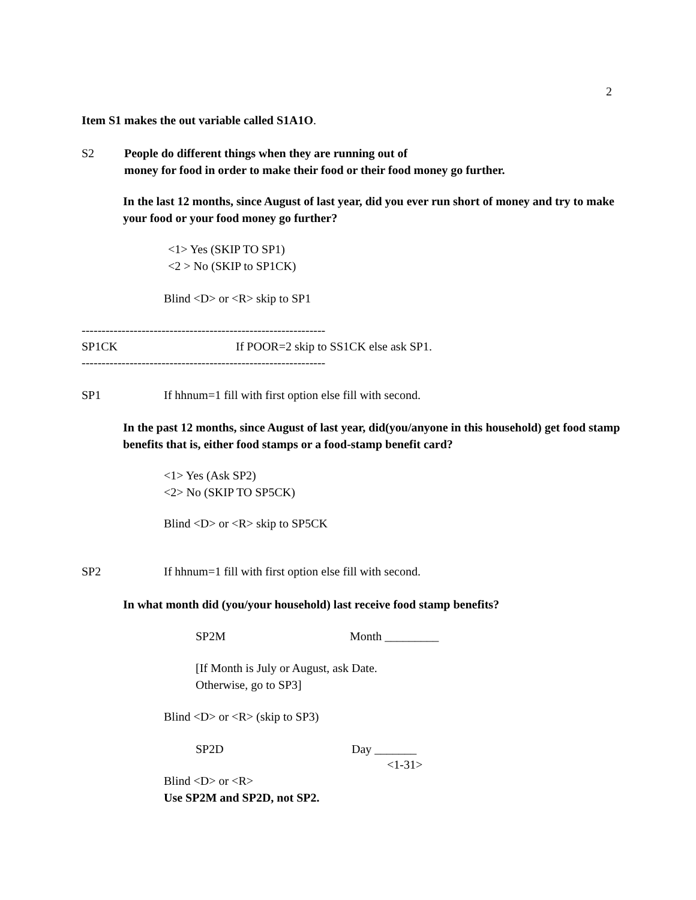2
Item S1 makes the out variable called S1A1O.
S2
People do different things when they are running out of
money for food in order to make their food or their food money go further.
In the last 12 months, since August of last year, did you ever run short of money and try to make your food or your food money go further?
<1> Yes (SKIP TO SP1)
<2 > No (SKIP to SP1CK)
Blind <D> or <R> skip to SP1
-------------------------------------------------------------
SP1CK
If POOR=2 skip to SS1CK else ask SP1.
-------------------------------------------------------------
SP1
If hhnum=1 fill with first option else fill with second.
In the past 12 months, since August of last year, did(you/anyone in this household) get food stamp benefits that is, either food stamps or a food-stamp benefit card?
<1> Yes (Ask SP2)
<2> No (SKIP TO SP5CK)
Blind <D> or <R> skip to SP5CK
SP2
If hhnum=1 fill with first option else fill with second.
In what month did (you/your household) last receive food stamp benefits?
SP2M Month _________
[If Month is July or August, ask Date.
Otherwise, go to SP3]
Blind <D> or <R> (skip to SP3)
SP2D Day _______
<1-31>
Blind <D> or <R>
Use SP2M and SP2D, not SP2.